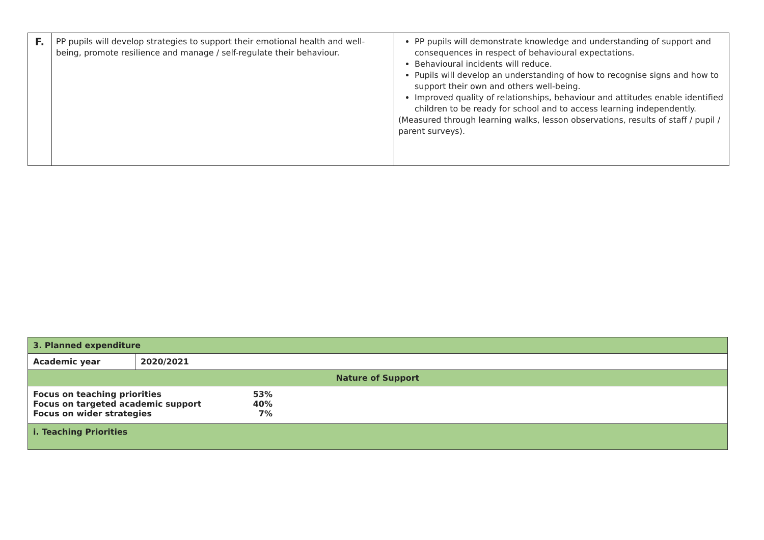| F. | PP pupils will develop strategies to support their emotional health and well-being, promote resilience and manage / self-regulate their behaviour. | PP pupils will demonstrate knowledge and understanding of support and consequences in respect of behavioural expectations. Behavioural incidents will reduce. Pupils will develop an understanding of how to recognise signs and how to support their own and others well-being. Improved quality of relationships, behaviour and attitudes enable identified children to be ready for school and to access learning independently. (Measured through learning walks, lesson observations, results of staff / pupil / parent surveys). |
| 3. Planned expenditure | |
| Academic year | 2020/2021 |
| Nature of Support | |
| / Focus on teaching priorities / 53% / / Focus on targeted academic support / 40% / / Focus on wider strategies / 7% / | |
| i. Teaching Priorities | |